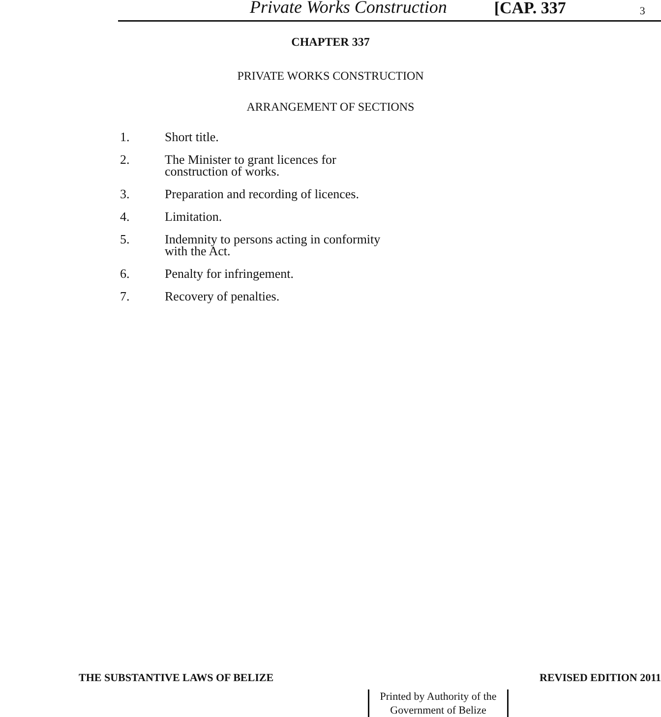Private Works Construction [CAP. 337 3
CHAPTER 337
PRIVATE WORKS CONSTRUCTION
ARRANGEMENT OF SECTIONS
1. Short title.
2. The Minister to grant licences for
construction of works.
3. Preparation and recording of licences.
4. Limitation.
5. Indemnity to persons acting in conformity
with the Act.
6. Penalty for infringement.
7. Recovery of penalties.
THE SUBSTANTIVE LAWS OF BELIZE REVISED EDITION 2011
Printed by Authority of the
Government of Belize